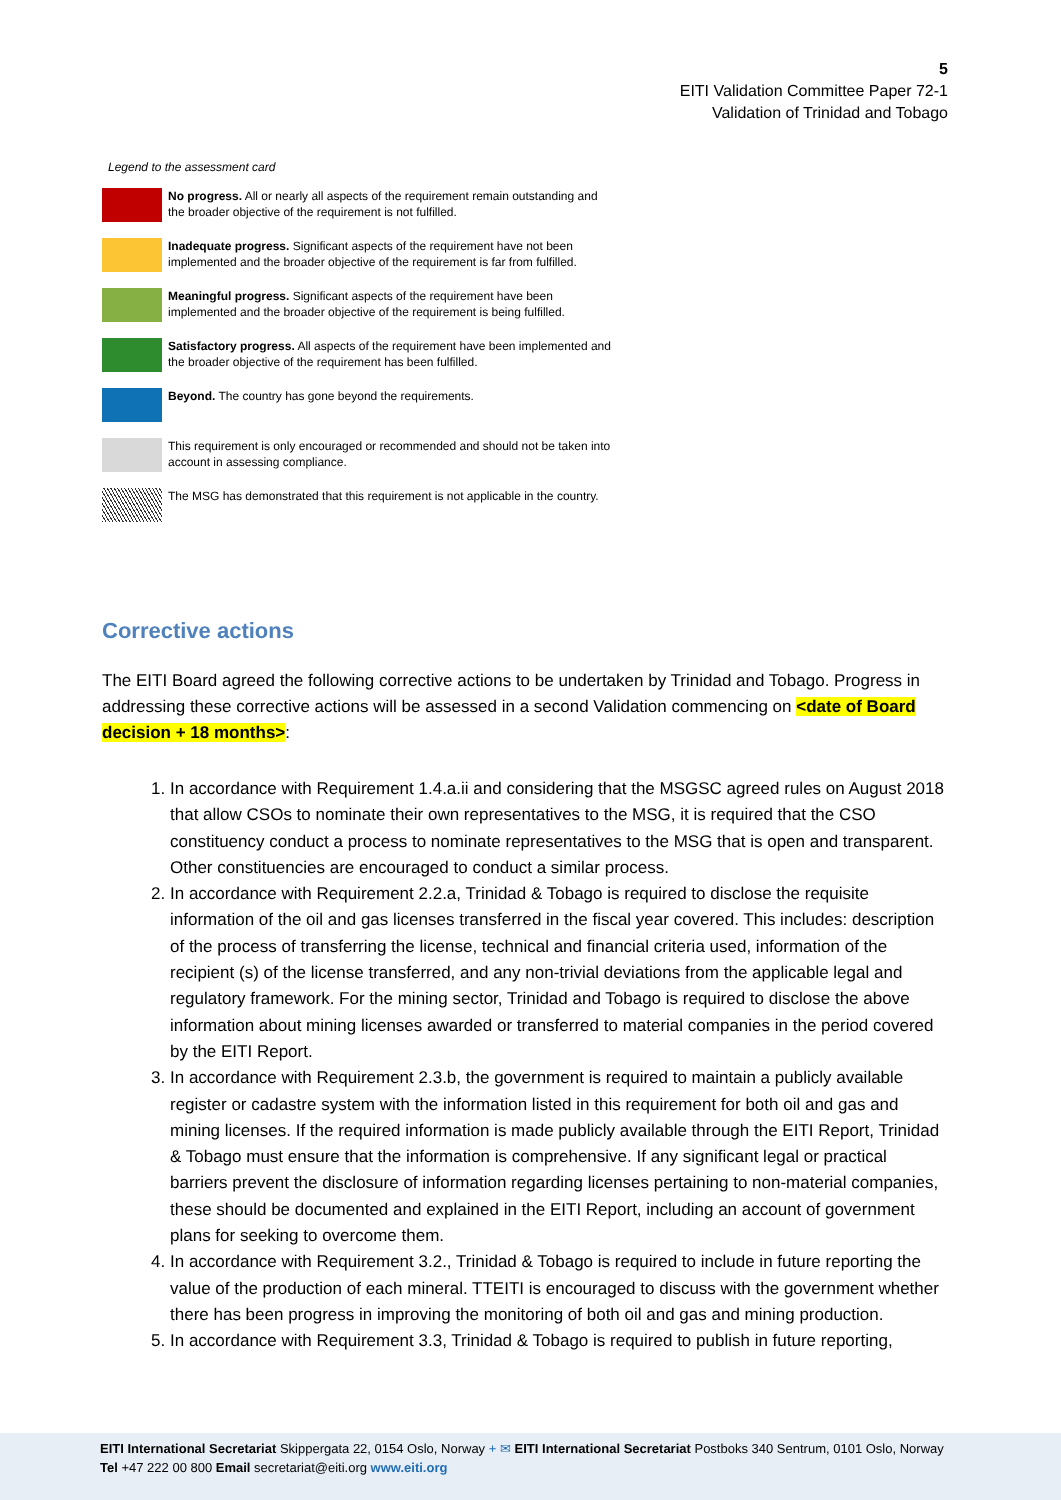5
EITI Validation Committee Paper 72-1
Validation of Trinidad and Tobago
Legend to the assessment card
No progress. All or nearly all aspects of the requirement remain outstanding and the broader objective of the requirement is not fulfilled.
Inadequate progress. Significant aspects of the requirement have not been implemented and the broader objective of the requirement is far from fulfilled.
Meaningful progress. Significant aspects of the requirement have been implemented and the broader objective of the requirement is being fulfilled.
Satisfactory progress. All aspects of the requirement have been implemented and the broader objective of the requirement has been fulfilled.
Beyond. The country has gone beyond the requirements.
This requirement is only encouraged or recommended and should not be taken into account in assessing compliance.
The MSG has demonstrated that this requirement is not applicable in the country.
Corrective actions
The EITI Board agreed the following corrective actions to be undertaken by Trinidad and Tobago. Progress in addressing these corrective actions will be assessed in a second Validation commencing on <date of Board decision + 18 months>:
1. In accordance with Requirement 1.4.a.ii and considering that the MSGSC agreed rules on August 2018 that allow CSOs to nominate their own representatives to the MSG, it is required that the CSO constituency conduct a process to nominate representatives to the MSG that is open and transparent. Other constituencies are encouraged to conduct a similar process.
2. In accordance with Requirement 2.2.a, Trinidad & Tobago is required to disclose the requisite information of the oil and gas licenses transferred in the fiscal year covered. This includes: description of the process of transferring the license, technical and financial criteria used, information of the recipient (s) of the license transferred, and any non-trivial deviations from the applicable legal and regulatory framework. For the mining sector, Trinidad and Tobago is required to disclose the above information about mining licenses awarded or transferred to material companies in the period covered by the EITI Report.
3. In accordance with Requirement 2.3.b, the government is required to maintain a publicly available register or cadastre system with the information listed in this requirement for both oil and gas and mining licenses. If the required information is made publicly available through the EITI Report, Trinidad & Tobago must ensure that the information is comprehensive. If any significant legal or practical barriers prevent the disclosure of information regarding licenses pertaining to non-material companies, these should be documented and explained in the EITI Report, including an account of government plans for seeking to overcome them.
4. In accordance with Requirement 3.2., Trinidad & Tobago is required to include in future reporting the value of the production of each mineral. TTEITI is encouraged to discuss with the government whether there has been progress in improving the monitoring of both oil and gas and mining production.
5. In accordance with Requirement 3.3, Trinidad & Tobago is required to publish in future reporting,
EITI International Secretariat Skippergata 22, 0154 Oslo, Norway + ✉ EITI International Secretariat Postboks 340 Sentrum, 0101 Oslo, Norway
Tel +47 222 00 800 Email secretariat@eiti.org www.eiti.org